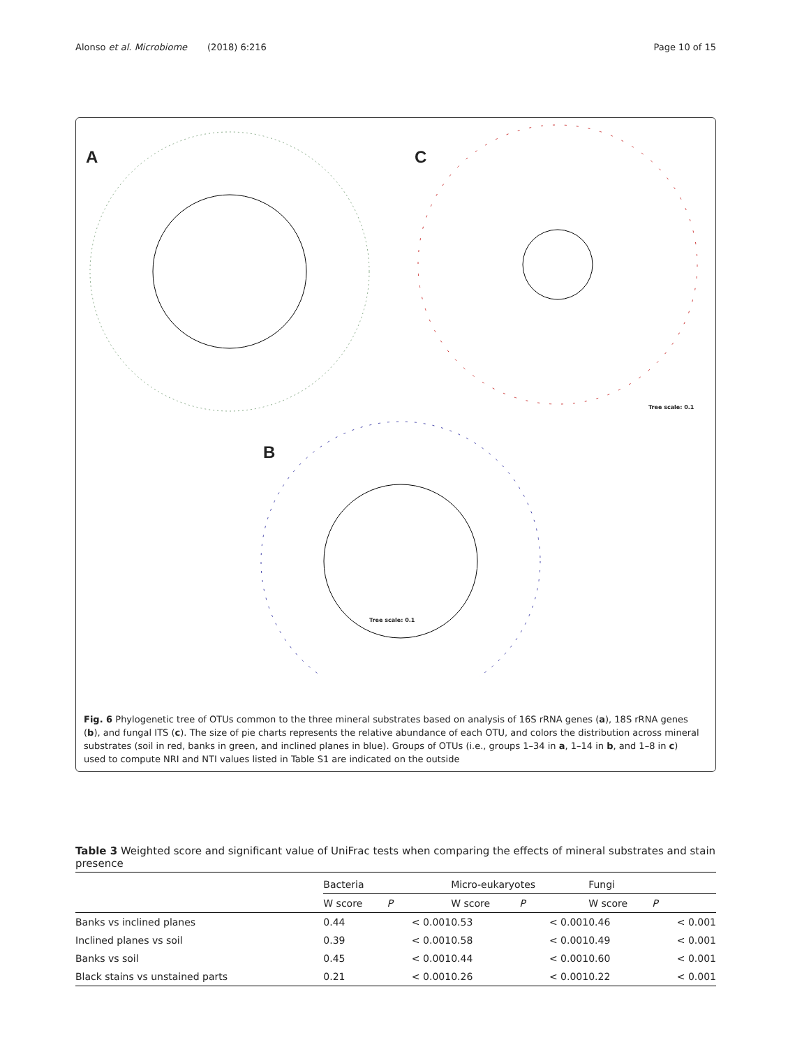Alonso et al. Microbiome (2018) 6:216 Page 10 of 15
A C
B
Tree scale: 0.1
Tree scale: 0.1
Fig. 6 Phylogenetic tree of OTUs common to the three mineral substrates based on analysis of 16S rRNA genes (a), 18S rRNA genes (b), and fungal ITS (c). The size of pie charts represents the relative abundance of each OTU, and colors the distribution across mineral substrates (soil in red, banks in green, and inclined planes in blue). Groups of OTUs (i.e., groups 1–34 in a, 1–14 in b, and 1–8 in c) used to compute NRI and NTI values listed in Table S1 are indicated on the outside
Table 3 Weighted score and significant value of UniFrac tests when comparing the effects of mineral substrates and stain presence
| | Bacteria | | | Micro-eukaryotes | | | Fungi | |
| --- | --- | --- | --- | --- | --- | --- | --- | --- |
| | W score | P | | W score | P | | W score | P |
| Banks vs inclined planes | 0.44 | < 0.001 | | 0.53 | < 0.001 | | 0.46 | < 0.001 |
| Inclined planes vs soil | 0.39 | < 0.001 | | 0.58 | < 0.001 | | 0.49 | < 0.001 |
| Banks vs soil | 0.45 | < 0.001 | | 0.44 | < 0.001 | | 0.60 | < 0.001 |
| Black stains vs unstained parts | 0.21 | < 0.001 | | 0.26 | < 0.001 | | 0.22 | < 0.001 |